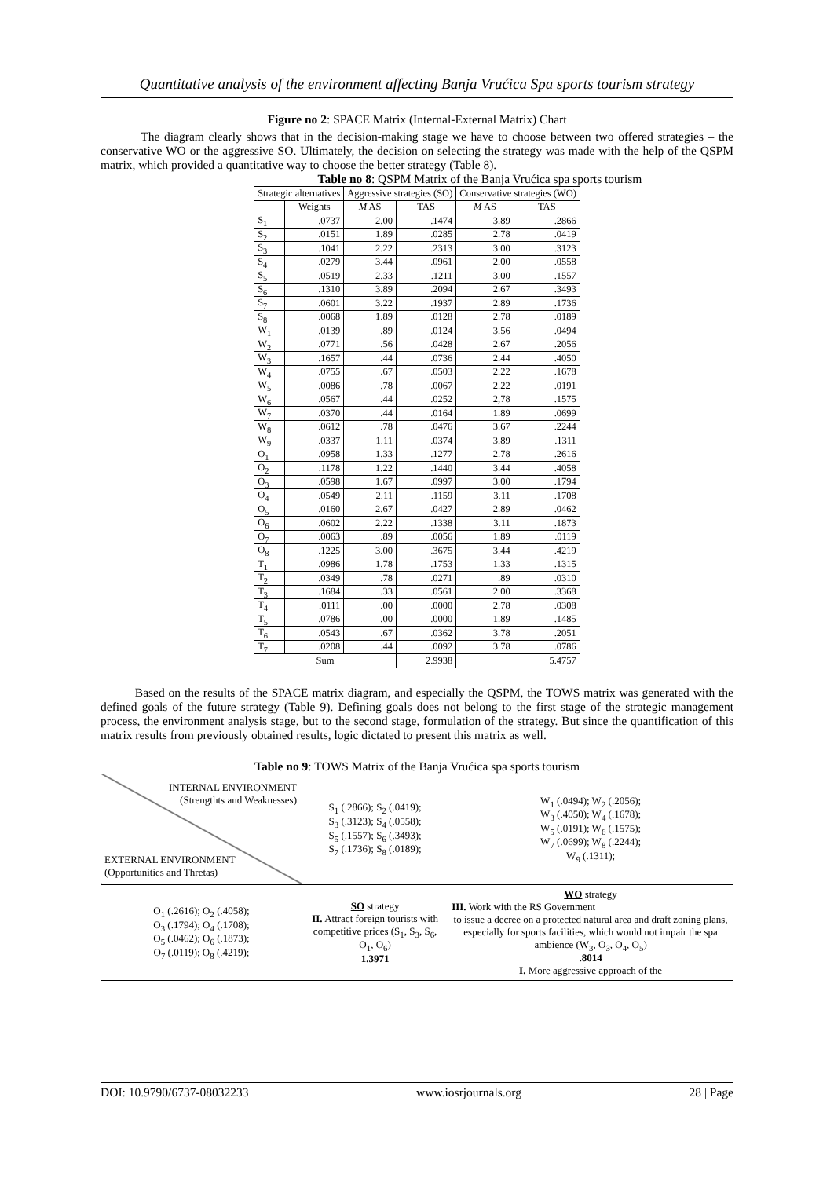Quantitative analysis of the environment affecting Banja Vrućica Spa sports tourism strategy
Figure no 2: SPACE Matrix (Internal-External Matrix) Chart
The diagram clearly shows that in the decision-making stage we have to choose between two offered strategies – the conservative WO or the aggressive SO. Ultimately, the decision on selecting the strategy was made with the help of the QSPM matrix, which provided a quantitative way to choose the better strategy (Table 8).
Table no 8: QSPM Matrix of the Banja Vrućica spa sports tourism
| Strategic alternatives | | Aggressive strategies (SO) | | Conservative strategies (WO) | |
| --- | --- | --- | --- | --- | --- |
| | Weights | M AS | TAS | M AS | TAS |
| S<sub>1</sub> | .0737 | 2.00 | .1474 | 3.89 | .2866 |
| S<sub>2</sub> | .0151 | 1.89 | .0285 | 2.78 | .0419 |
| S<sub>3</sub> | .1041 | 2.22 | .2313 | 3.00 | .3123 |
| S<sub>4</sub> | .0279 | 3.44 | .0961 | 2.00 | .0558 |
| S<sub>5</sub> | .0519 | 2.33 | .1211 | 3.00 | .1557 |
| S<sub>6</sub> | .1310 | 3.89 | .2094 | 2.67 | .3493 |
| S<sub>7</sub> | .0601 | 3.22 | .1937 | 2.89 | .1736 |
| S<sub>8</sub> | .0068 | 1.89 | .0128 | 2.78 | .0189 |
| W<sub>1</sub> | .0139 | .89 | .0124 | 3.56 | .0494 |
| W<sub>2</sub> | .0771 | .56 | .0428 | 2.67 | .2056 |
| W<sub>3</sub> | .1657 | .44 | .0736 | 2.44 | .4050 |
| W<sub>4</sub> | .0755 | .67 | .0503 | 2.22 | .1678 |
| W<sub>5</sub> | .0086 | .78 | .0067 | 2.22 | .0191 |
| W<sub>6</sub> | .0567 | .44 | .0252 | 2,78 | .1575 |
| W<sub>7</sub> | .0370 | .44 | .0164 | 1.89 | .0699 |
| W<sub>8</sub> | .0612 | .78 | .0476 | 3.67 | .2244 |
| W<sub>9</sub> | .0337 | 1.11 | .0374 | 3.89 | .1311 |
| O<sub>1</sub> | .0958 | 1.33 | .1277 | 2.78 | .2616 |
| O<sub>2</sub> | .1178 | 1.22 | .1440 | 3.44 | .4058 |
| O<sub>3</sub> | .0598 | 1.67 | .0997 | 3.00 | .1794 |
| O<sub>4</sub> | .0549 | 2.11 | .1159 | 3.11 | .1708 |
| O<sub>5</sub> | .0160 | 2.67 | .0427 | 2.89 | .0462 |
| O<sub>6</sub> | .0602 | 2.22 | .1338 | 3.11 | .1873 |
| O<sub>7</sub> | .0063 | .89 | .0056 | 1.89 | .0119 |
| O<sub>8</sub> | .1225 | 3.00 | .3675 | 3.44 | .4219 |
| T<sub>1</sub> | .0986 | 1.78 | .1753 | 1.33 | .1315 |
| T<sub>2</sub> | .0349 | .78 | .0271 | .89 | .0310 |
| T<sub>3</sub> | .1684 | .33 | .0561 | 2.00 | .3368 |
| T<sub>4</sub> | .0111 | .00 | .0000 | 2.78 | .0308 |
| T<sub>5</sub> | .0786 | .00 | .0000 | 1.89 | .1485 |
| T<sub>6</sub> | .0543 | .67 | .0362 | 3.78 | .2051 |
| T<sub>7</sub> | .0208 | .44 | .0092 | 3.78 | .0786 |
| Sum | | | 2.9938 | | 5.4757 |
Based on the results of the SPACE matrix diagram, and especially the QSPM, the TOWS matrix was generated with the defined goals of the future strategy (Table 9). Defining goals does not belong to the first stage of the strategic management process, the environment analysis stage, but to the second stage, formulation of the strategy. But since the quantification of this matrix results from previously obtained results, logic dictated to present this matrix as well.
Table no 9: TOWS Matrix of the Banja Vrućica spa sports tourism
| INTERNAL ENVIRONMENT (Strengthts and Weaknesses) EXTERNAL ENVIRONMENT (Opportunities and Thretas) | S<sub>1</sub> (.2866); S<sub>2</sub> (.0419); S<sub>3</sub> (.3123); S<sub>4</sub> (.0558); S<sub>5</sub> (.1557); S<sub>6</sub> (.3493); S<sub>7</sub> (.1736); S<sub>8</sub> (.0189); | W<sub>1</sub> (.0494); W<sub>2</sub> (.2056); W<sub>3</sub> (.4050); W<sub>4</sub> (.1678); W<sub>5</sub> (.0191); W<sub>6</sub> (.1575); W<sub>7</sub> (.0699); W<sub>8</sub> (.2244); W<sub>9</sub> (.1311); |
| O<sub>1</sub> (.2616); O<sub>2</sub> (.4058); O<sub>3</sub> (.1794); O<sub>4</sub> (.1708); O<sub>5</sub> (.0462); O<sub>6</sub> (.1873); O<sub>7</sub> (.0119); O<sub>8</sub> (.4219); | SO strategy II. Attract foreign tourists with competitive prices (S<sub>1</sub>, S<sub>3</sub>, S<sub>6</sub>, O<sub>1</sub>, O<sub>6</sub>) 1.3971 | WO strategy III. Work with the RS Government to issue a decree on a protected natural area and draft zoning plans, especially for sports facilities, which would not impair the spa ambience (W<sub>3</sub>, O<sub>3</sub>, O<sub>4</sub>, O<sub>5</sub>) .8014 I. More aggressive approach of the |
DOI: 10.9790/6737-08032233 www.iosrjournals.org 28 | Page